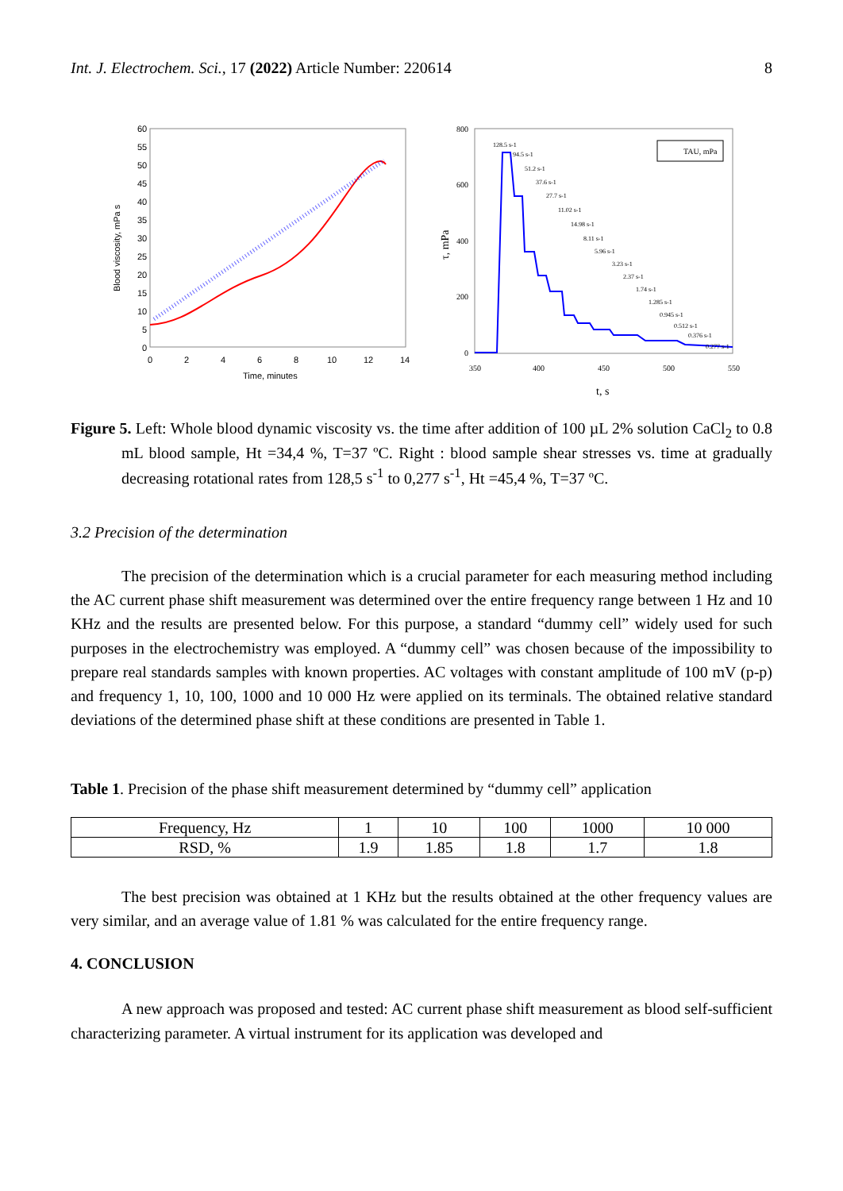Int. J. Electrochem. Sci., 17 (2022) Article Number: 220614 8
60
55
50
45
40
35
30
25
20
15
10
5
0
0
2
4
6
8
10
12
14
Time, minutes
Blood viscosity, mPa s
800
600
400
200
0
350
400
450
500
550
t, s
τ, mPa
TAU, mPa
128.5 s-1
94.5 s-1
51.2 s-1
37.6 s-1
27.7 s-1
11.02 s-1
14.98 s-1
8.11 s-1
5.96 s-1
3.23 s-1
2.37 s-1
1.74 s-1
1.285 s-1
0.945 s-1
0.512 s-1
0.376 s-1
0.277 s-1
Figure 5. Left: Whole blood dynamic viscosity vs. the time after addition of 100 µL 2% solution CaCl<sub>2</sub> to 0.8 mL blood sample, Ht =34,4 %, T=37 ºC. Right : blood sample shear stresses vs. time at gradually decreasing rotational rates from 128,5 s<sup>-1</sup> to 0,277 s<sup>-1</sup>, Ht =45,4 %, T=37 ºC.
3.2 Precision of the determination
The precision of the determination which is a crucial parameter for each measuring method including the AC current phase shift measurement was determined over the entire frequency range between 1 Hz and 10 KHz and the results are presented below. For this purpose, a standard “dummy cell” widely used for such purposes in the electrochemistry was employed. A “dummy cell” was chosen because of the impossibility to prepare real standards samples with known properties. AC voltages with constant amplitude of 100 mV (p-p) and frequency 1, 10, 100, 1000 and 10 000 Hz were applied on its terminals. The obtained relative standard deviations of the determined phase shift at these conditions are presented in Table 1.
Table 1. Precision of the phase shift measurement determined by “dummy cell” application
| Frequency, Hz | 1 | 10 | 100 | 1000 | 10 000 |
| RSD, % | 1.9 | 1.85 | 1.8 | 1.7 | 1.8 |
The best precision was obtained at 1 KHz but the results obtained at the other frequency values are very similar, and an average value of 1.81 % was calculated for the entire frequency range.
4. CONCLUSION
A new approach was proposed and tested: AC current phase shift measurement as blood self-sufficient characterizing parameter. A virtual instrument for its application was developed and